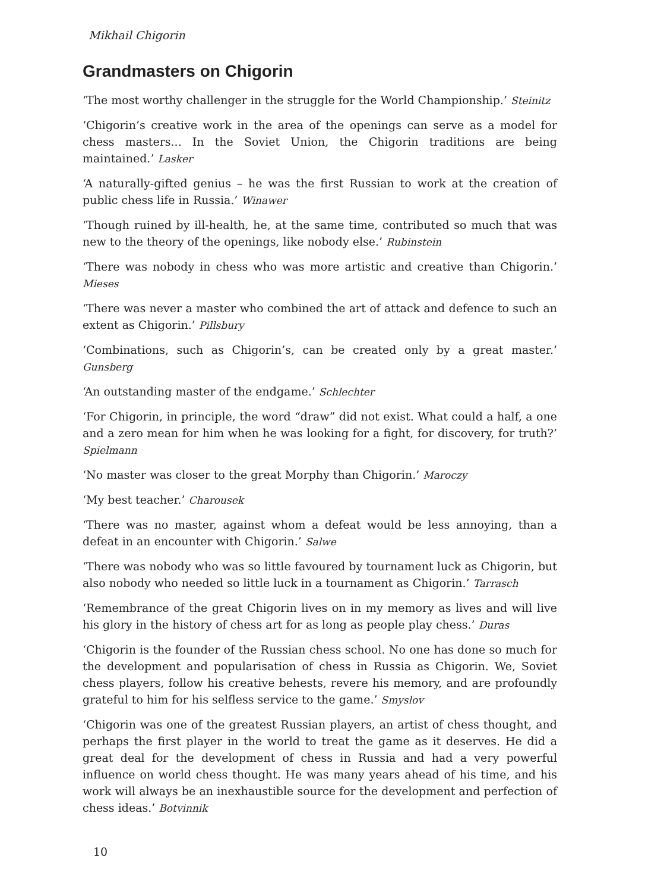Mikhail Chigorin
Grandmasters on Chigorin
‘The most worthy challenger in the struggle for the World Championship.’ Steinitz
‘Chigorin’s creative work in the area of the openings can serve as a model for chess masters... In the Soviet Union, the Chigorin traditions are being maintained.’ Lasker
‘A naturally-gifted genius – he was the first Russian to work at the creation of public chess life in Russia.’ Winawer
‘Though ruined by ill-health, he, at the same time, contributed so much that was new to the theory of the openings, like nobody else.’ Rubinstein
‘There was nobody in chess who was more artistic and creative than Chigorin.’ Mieses
‘There was never a master who combined the art of attack and defence to such an extent as Chigorin.’ Pillsbury
‘Combinations, such as Chigorin’s, can be created only by a great master.’ Gunsberg
‘An outstanding master of the endgame.’ Schlechter
‘For Chigorin, in principle, the word “draw” did not exist. What could a half, a one and a zero mean for him when he was looking for a fight, for discovery, for truth?’ Spielmann
‘No master was closer to the great Morphy than Chigorin.’ Maroczy
‘My best teacher.’ Charousek
‘There was no master, against whom a defeat would be less annoying, than a defeat in an encounter with Chigorin.’ Salwe
‘There was nobody who was so little favoured by tournament luck as Chigorin, but also nobody who needed so little luck in a tournament as Chigorin.’ Tarrasch
‘Remembrance of the great Chigorin lives on in my memory as lives and will live his glory in the history of chess art for as long as people play chess.’ Duras
‘Chigorin is the founder of the Russian chess school. No one has done so much for the development and popularisation of chess in Russia as Chigorin. We, Soviet chess players, follow his creative behests, revere his memory, and are profoundly grateful to him for his selfless service to the game.’ Smyslov
‘Chigorin was one of the greatest Russian players, an artist of chess thought, and perhaps the first player in the world to treat the game as it deserves. He did a great deal for the development of chess in Russia and had a very powerful influence on world chess thought. He was many years ahead of his time, and his work will always be an inexhaustible source for the development and perfection of chess ideas.’ Botvinnik
10